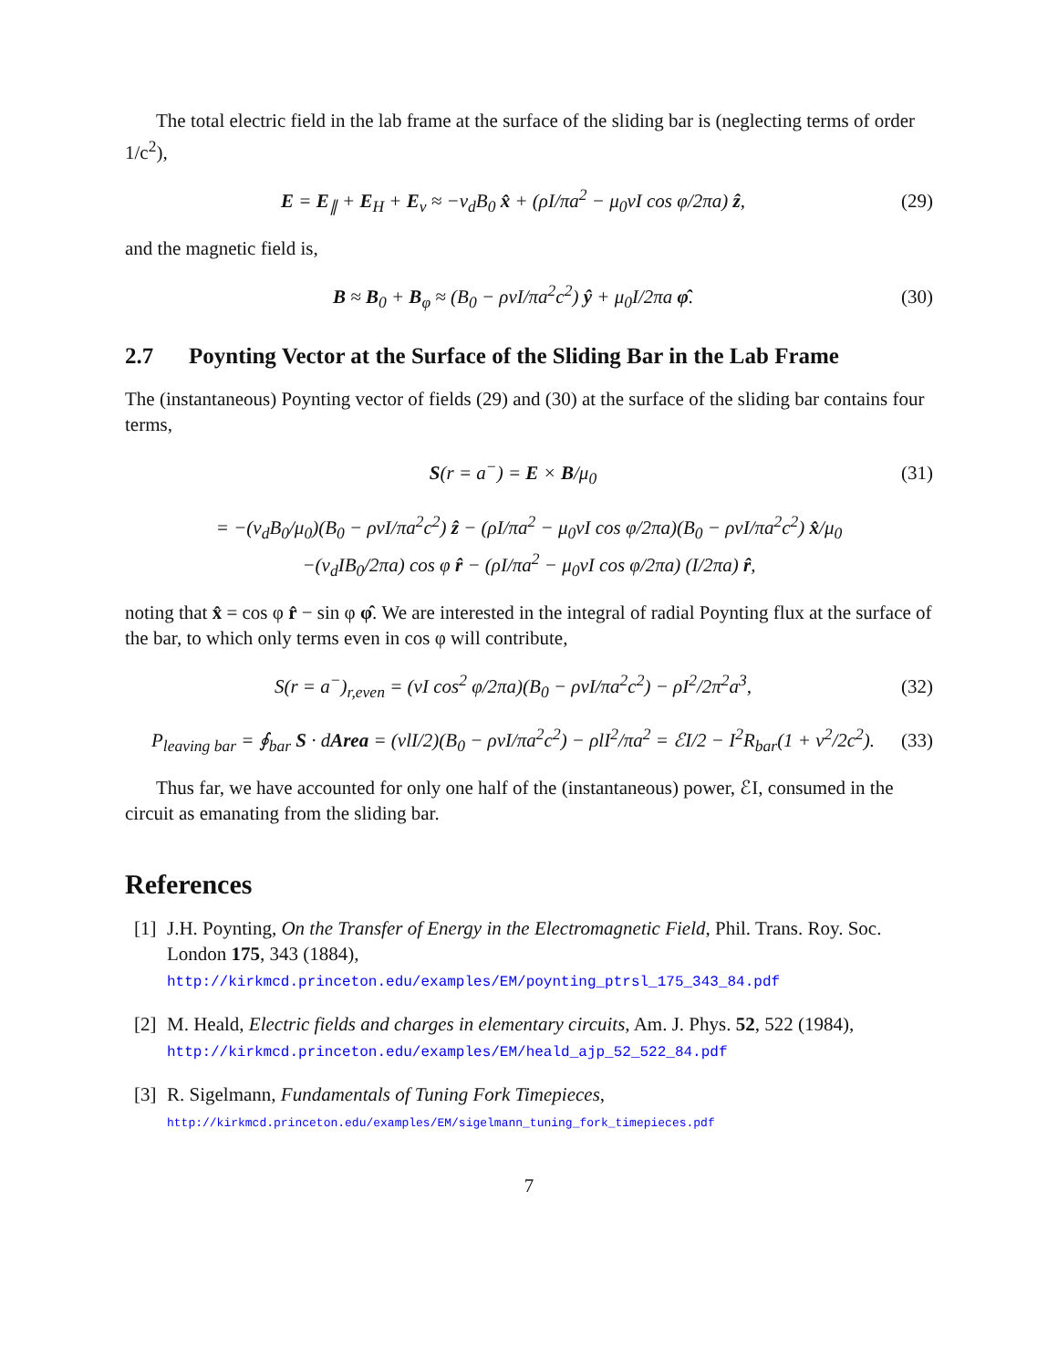The total electric field in the lab frame at the surface of the sliding bar is (neglecting terms of order 1/c<sup>2</sup>),
E = E<sub>∥</sub> + E<sub>H</sub> + E<sub>v</sub> ≈ −v<sub>d</sub>B<sub>0</sub> x̂ + (ρI/πa<sup>2</sup> − μ<sub>0</sub>vI cos φ/2πa) ẑ,
(29)
and the magnetic field is,
B ≈ B<sub>0</sub> + B<sub>φ</sub> ≈ (B<sub>0</sub> − ρvI/πa<sup>2</sup>c<sup>2</sup>) ŷ + μ<sub>0</sub>I/2πa φ̂.
(30)
2.7 Poynting Vector at the Surface of the Sliding Bar in the Lab Frame
The (instantaneous) Poynting vector of fields (29) and (30) at the surface of the sliding bar contains four terms,
S(r = a<sup>−</sup>) = E × B/μ<sub>0</sub> (31)
= −(v<sub>d</sub>B<sub>0</sub>/μ<sub>0</sub>)(B<sub>0</sub> − ρvI/πa<sup>2</sup>c<sup>2</sup>) ẑ − (ρI/πa<sup>2</sup> − μ<sub>0</sub>vI cos φ/2πa)(B<sub>0</sub> − ρvI/πa<sup>2</sup>c<sup>2</sup>) x̂/μ<sub>0</sub>
−(v<sub>d</sub>IB<sub>0</sub>/2πa) cos φ r̂ − (ρI/πa<sup>2</sup> − μ<sub>0</sub>vI cos φ/2πa) (I/2πa) r̂,
noting that x̂ = cos φ r̂ − sin φ φ̂. We are interested in the integral of radial Poynting flux at the surface of the bar, to which only terms even in cos φ will contribute,
S(r = a<sup>−</sup>)<sub>r,even</sub> = (vI cos<sup>2</sup> φ/2πa)(B<sub>0</sub> − ρvI/πa<sup>2</sup>c<sup>2</sup>) − ρI<sup>2</sup>/2π<sup>2</sup>a<sup>3</sup>,
(32)
P<sub>leaving bar</sub> = ∮<sub>bar</sub> S · dArea = (vlI/2)(B<sub>0</sub> − ρvI/πa<sup>2</sup>c<sup>2</sup>) − ρlI<sup>2</sup>/πa<sup>2</sup> = ℰI/2 − I<sup>2</sup>R<sub>bar</sub>(1 + v<sup>2</sup>/2c<sup>2</sup>).
(33)
Thus far, we have accounted for only one half of the (instantaneous) power, ℰI, consumed in the circuit as emanating from the sliding bar.
References
[1]
J.H. Poynting, On the Transfer of Energy in the Electromagnetic Field, Phil. Trans. Roy. Soc. London 175, 343 (1884),
http://kirkmcd.princeton.edu/examples/EM/poynting_ptrsl_175_343_84.pdf
[2]
M. Heald, Electric fields and charges in elementary circuits, Am. J. Phys. 52, 522 (1984),
http://kirkmcd.princeton.edu/examples/EM/heald_ajp_52_522_84.pdf
[3]
R. Sigelmann, Fundamentals of Tuning Fork Timepieces,
http://kirkmcd.princeton.edu/examples/EM/sigelmann_tuning_fork_timepieces.pdf
7